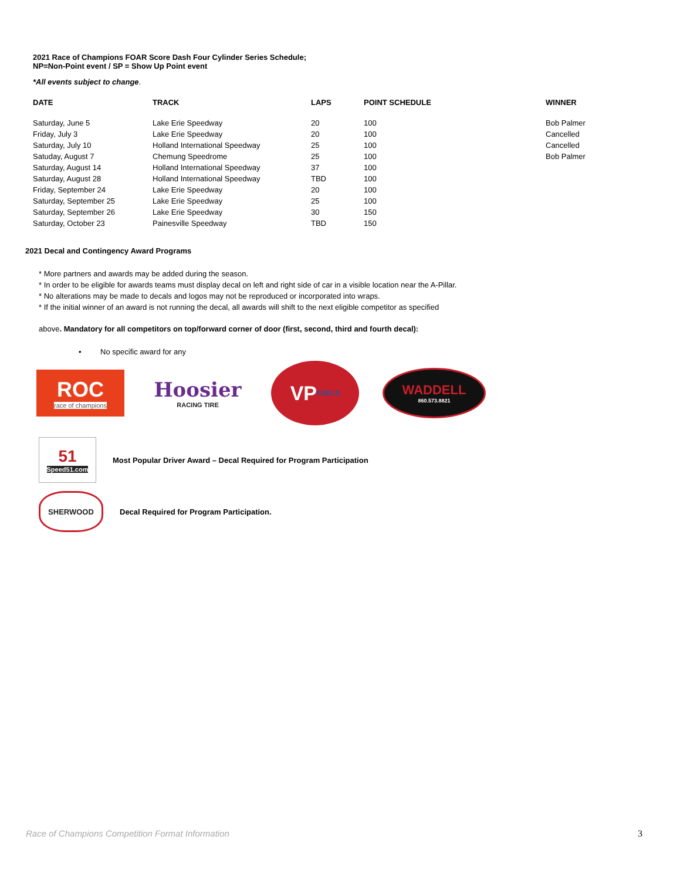2021 Race of Champions FOAR Score Dash Four Cylinder Series Schedule;
NP=Non-Point event / SP = Show Up Point event
*All events subject to change.
| DATE | TRACK | LAPS | POINT SCHEDULE | WINNER |
| --- | --- | --- | --- | --- |
| Saturday, June 5 | Lake Erie Speedway | 20 | 100 | Bob Palmer |
| Friday, July 3 | Lake Erie Speedway | 20 | 100 | Cancelled |
| Saturday, July 10 | Holland International Speedway | 25 | 100 | Cancelled |
| Satuday, August 7 | Chemung Speedrome | 25 | 100 | Bob Palmer |
| Saturday, August 14 | Holland International Speedway | 37 | 100 | |
| Saturday, August 28 | Holland International Speedway | TBD | 100 | |
| Friday, September 24 | Lake Erie Speedway | 20 | 100 | |
| Saturday, September 25 | Lake Erie Speedway | 25 | 100 | |
| Saturday, September 26 | Lake Erie Speedway | 30 | 150 | |
| Saturday, October 23 | Painesville Speedway | TBD | 150 | |
2021 Decal and Contingency Award Programs
* More partners and awards may be added during the season.
* In order to be eligible for awards teams must display decal on left and right side of car in a visible location near the A-Pillar.
* No alterations may be made to decals and logos may not be reproduced or incorporated into wraps.
* If the initial winner of an award is not running the decal, all awards will shift to the next eligible competitor as specified
above. Mandatory for all competitors on top/forward corner of door (first, second, third and fourth decal):
• No specific award for any
ROC
race of champions
Hoosier
RACING TIRE
VP FUELS
WADDELL
860.573.8821
51
Speed51.com
Most Popular Driver Award – Decal Required for Program Participation
SHERWOOD
Decal Required for Program Participation.
Race of Champions Competition Format Information 3